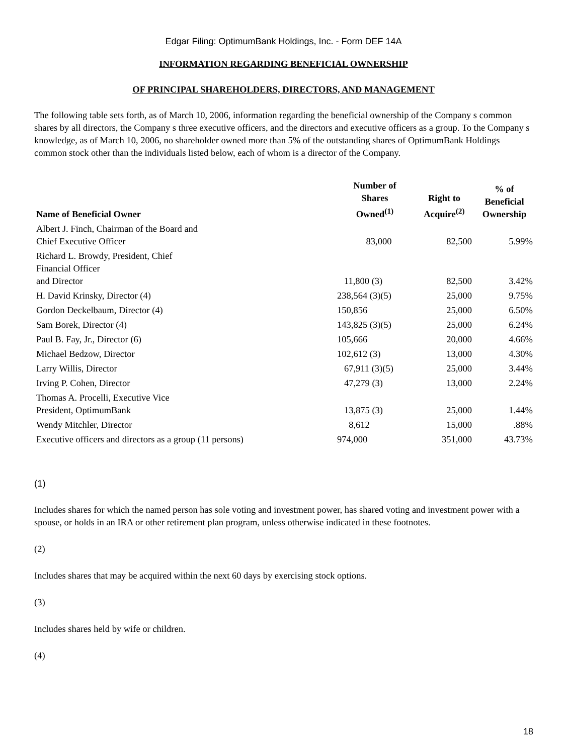Edgar Filing: OptimumBank Holdings, Inc. - Form DEF 14A
INFORMATION REGARDING BENEFICIAL OWNERSHIP
OF PRINCIPAL SHAREHOLDERS, DIRECTORS, AND MANAGEMENT
The following table sets forth, as of March 10, 2006, information regarding the beneficial ownership of the Company s common shares by all directors, the Company s three executive officers, and the directors and executive officers as a group. To the Company s knowledge, as of March 10, 2006, no shareholder owned more than 5% of the outstanding shares of OptimumBank Holdings common stock other than the individuals listed below, each of whom is a director of the Company.
| Name of Beneficial Owner | Number of Shares Owned<sup>(1)</sup> | Right to Acquire<sup>(2)</sup> | % of Beneficial Ownership |
| --- | --- | --- | --- |
| Albert J. Finch, Chairman of the Board and Chief Executive Officer | 83,000 | 82,500 | 5.99% |
| Richard L. Browdy, President, Chief Financial Officer and Director | 11,800 (3) | 82,500 | 3.42% |
| H. David Krinsky, Director (4) | 238,564 (3)(5) | 25,000 | 9.75% |
| Gordon Deckelbaum, Director (4) | 150,856 | 25,000 | 6.50% |
| Sam Borek, Director (4) | 143,825 (3)(5) | 25,000 | 6.24% |
| Paul B. Fay, Jr., Director (6) | 105,666 | 20,000 | 4.66% |
| Michael Bedzow, Director | 102,612 (3) | 13,000 | 4.30% |
| Larry Willis, Director | 67,911 (3)(5) | 25,000 | 3.44% |
| Irving P. Cohen, Director | 47,279 (3) | 13,000 | 2.24% |
| Thomas A. Procelli, Executive Vice President, OptimumBank | 13,875 (3) | 25,000 | 1.44% |
| Wendy Mitchler, Director | 8,612 | 15,000 | .88% |
| Executive officers and directors as a group (11 persons) | 974,000 | 351,000 | 43.73% |
(1)
Includes shares for which the named person has sole voting and investment power, has shared voting and investment power with a spouse, or holds in an IRA or other retirement plan program, unless otherwise indicated in these footnotes.
(2)
Includes shares that may be acquired within the next 60 days by exercising stock options.
(3)
Includes shares held by wife or children.
(4)
18